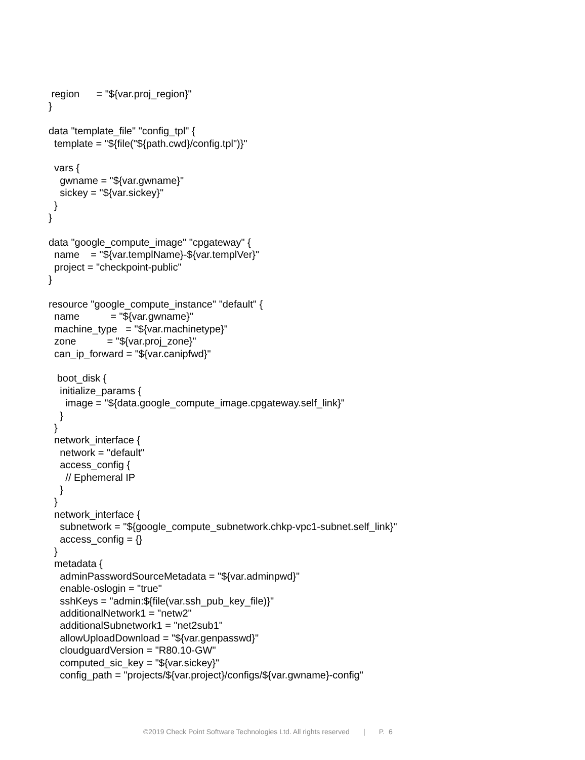region      = "${var.proj_region}"
}

data "template_file" "config_tpl" {
  template = "${file("${path.cwd}/config.tpl")}"

  vars {
    gwname = "${var.gwname}"
    sickey = "${var.sickey}"
  }
}

data "google_compute_image" "cpgateway" {
  name    = "${var.templName}-${var.templVer}"
  project = "checkpoint-public"
}

resource "google_compute_instance" "default" {
  name           = "${var.gwname}"
  machine_type   = "${var.machinetype}"
  zone           = "${var.proj_zone}"
  can_ip_forward = "${var.canipfwd}"

   boot_disk {
    initialize_params {
      image = "${data.google_compute_image.cpgateway.self_link}"
    }
  }
  network_interface {
    network = "default"
    access_config {
      // Ephemeral IP
    }
  }
  network_interface {
    subnetwork = "${google_compute_subnetwork.chkp-vpc1-subnet.self_link}"
    access_config = {}
  }
  metadata {
    adminPasswordSourceMetadata = "${var.adminpwd}"
    enable-oslogin = "true"
    sshKeys = "admin:${file(var.ssh_pub_key_file)}"
    additionalNetwork1 = "netw2"
    additionalSubnetwork1 = "net2sub1"
    allowUploadDownload = "${var.genpasswd}"
    cloudguardVersion = "R80.10-GW"
    computed_sic_key = "${var.sickey}"
    config_path = "projects/${var.project}/configs/${var.gwname}-config"
©2019 Check Point Software Technologies Ltd. All rights reserved | P. 6